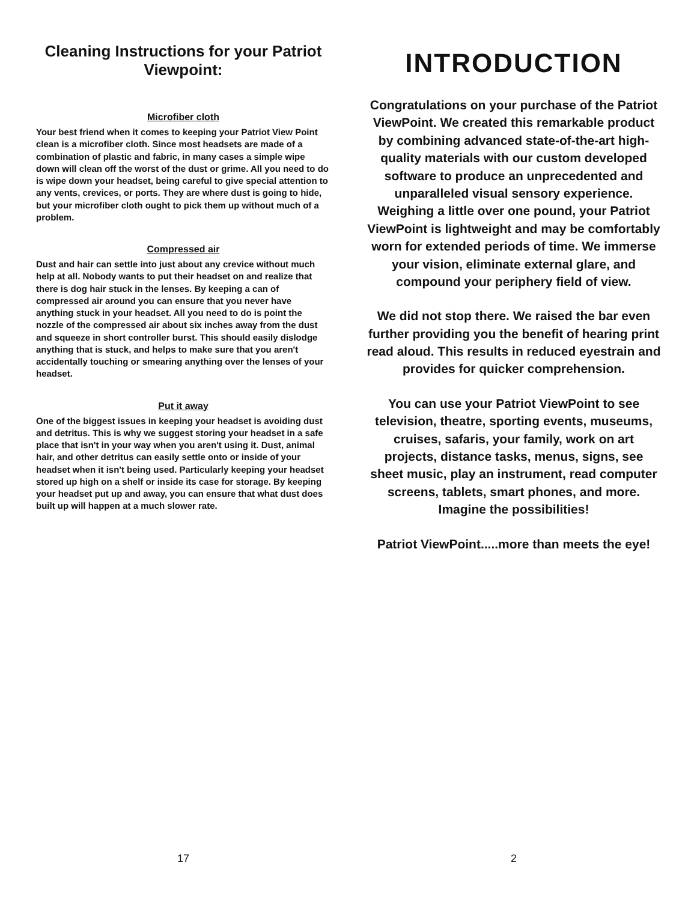Cleaning Instructions for your Patriot Viewpoint:
Microfiber cloth
Your best friend when it comes to keeping your Patriot View Point clean is a microfiber cloth. Since most headsets are made of a combination of plastic and fabric, in many cases a simple wipe down will clean off the worst of the dust or grime. All you need to do is wipe down your headset, being careful to give special attention to any vents, crevices, or ports. They are where dust is going to hide, but your microfiber cloth ought to pick them up without much of a problem.
Compressed air
Dust and hair can settle into just about any crevice without much help at all. Nobody wants to put their headset on and realize that there is dog hair stuck in the lenses. By keeping a can of compressed air around you can ensure that you never have anything stuck in your headset. All you need to do is point the nozzle of the compressed air about six inches away from the dust and squeeze in short controller burst. This should easily dislodge anything that is stuck, and helps to make sure that you aren't accidentally touching or smearing anything over the lenses of your headset.
Put it away
One of the biggest issues in keeping your headset is avoiding dust and detritus. This is why we suggest storing your headset in a safe place that isn't in your way when you aren't using it. Dust, animal hair, and other detritus can easily settle onto or inside of your headset when it isn't being used. Particularly keeping your headset stored up high on a shelf or inside its case for storage. By keeping your headset put up and away, you can ensure that what dust does built up will happen at a much slower rate.
17
INTRODUCTION
Congratulations on your purchase of the Patriot ViewPoint. We created this remarkable product by combining advanced state-of-the-art high-quality materials with our custom developed software to produce an unprecedented and unparalleled visual sensory experience. Weighing a little over one pound, your Patriot ViewPoint is lightweight and may be comfortably worn for extended periods of time. We immerse your vision, eliminate external glare, and compound your periphery field of view.
We did not stop there. We raised the bar even further providing you the benefit of hearing print read aloud. This results in reduced eyestrain and provides for quicker comprehension.
You can use your Patriot ViewPoint to see television, theatre, sporting events, museums, cruises, safaris, your family, work on art projects, distance tasks, menus, signs, see sheet music, play an instrument, read computer screens, tablets, smart phones, and more. Imagine the possibilities!
Patriot ViewPoint.....more than meets the eye!
2